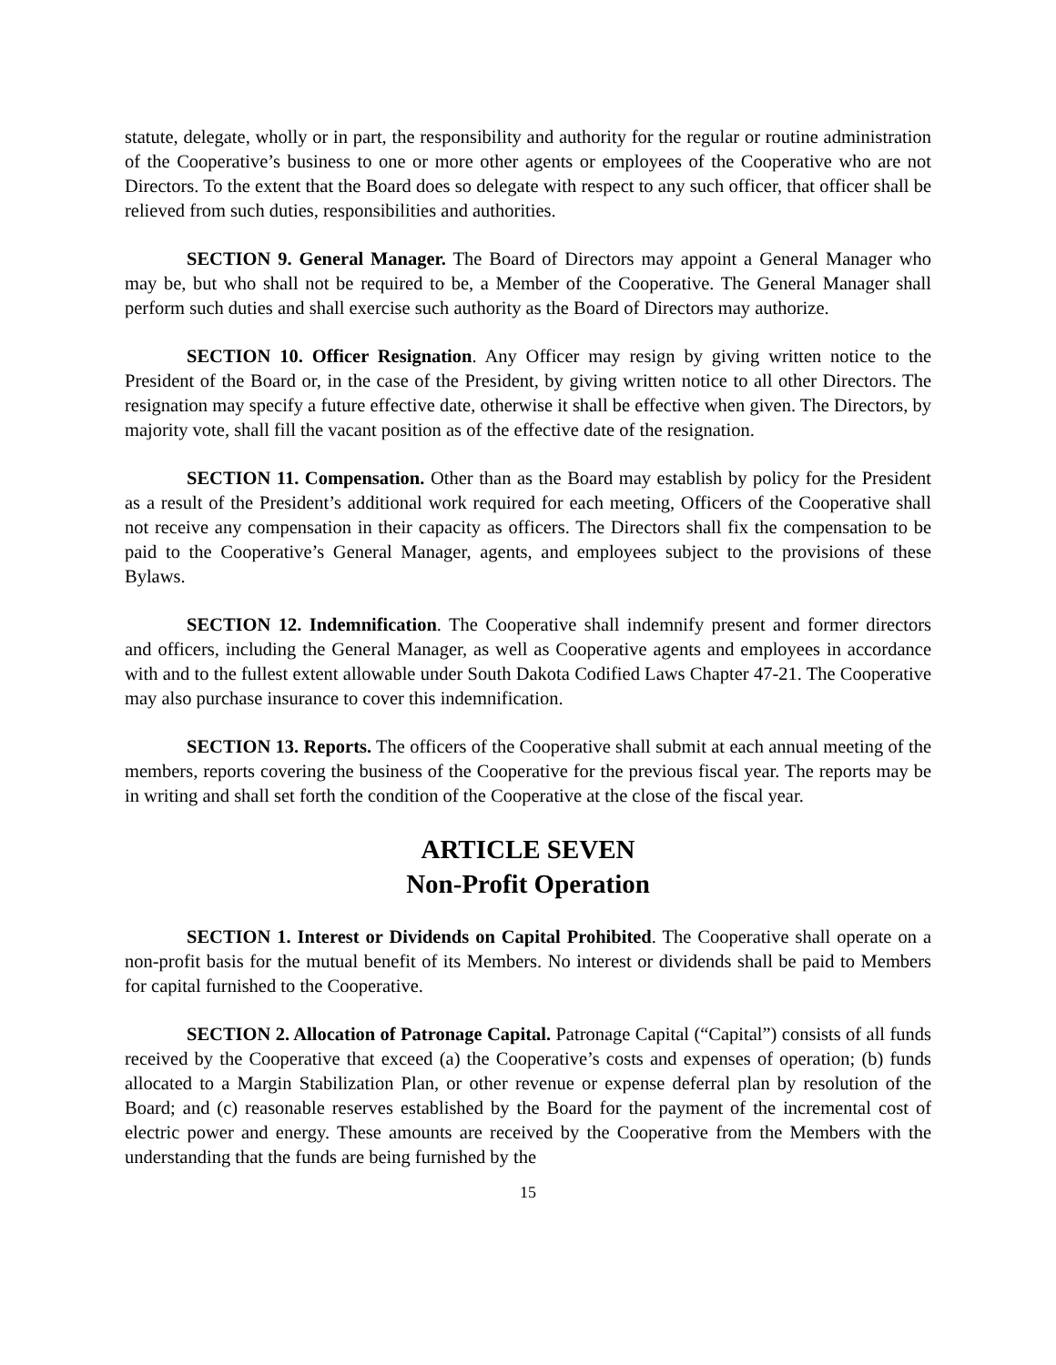statute, delegate, wholly or in part, the responsibility and authority for the regular or routine administration of the Cooperative’s business to one or more other agents or employees of the Cooperative who are not Directors. To the extent that the Board does so delegate with respect to any such officer, that officer shall be relieved from such duties, responsibilities and authorities.
SECTION 9. General Manager. The Board of Directors may appoint a General Manager who may be, but who shall not be required to be, a Member of the Cooperative. The General Manager shall perform such duties and shall exercise such authority as the Board of Directors may authorize.
SECTION 10. Officer Resignation. Any Officer may resign by giving written notice to the President of the Board or, in the case of the President, by giving written notice to all other Directors. The resignation may specify a future effective date, otherwise it shall be effective when given. The Directors, by majority vote, shall fill the vacant position as of the effective date of the resignation.
SECTION 11. Compensation. Other than as the Board may establish by policy for the President as a result of the President’s additional work required for each meeting, Officers of the Cooperative shall not receive any compensation in their capacity as officers. The Directors shall fix the compensation to be paid to the Cooperative’s General Manager, agents, and employees subject to the provisions of these Bylaws.
SECTION 12. Indemnification. The Cooperative shall indemnify present and former directors and officers, including the General Manager, as well as Cooperative agents and employees in accordance with and to the fullest extent allowable under South Dakota Codified Laws Chapter 47-21. The Cooperative may also purchase insurance to cover this indemnification.
SECTION 13. Reports. The officers of the Cooperative shall submit at each annual meeting of the members, reports covering the business of the Cooperative for the previous fiscal year. The reports may be in writing and shall set forth the condition of the Cooperative at the close of the fiscal year.
ARTICLE SEVEN
Non-Profit Operation
SECTION 1. Interest or Dividends on Capital Prohibited. The Cooperative shall operate on a non-profit basis for the mutual benefit of its Members. No interest or dividends shall be paid to Members for capital furnished to the Cooperative.
SECTION 2. Allocation of Patronage Capital. Patronage Capital (“Capital”) consists of all funds received by the Cooperative that exceed (a) the Cooperative’s costs and expenses of operation; (b) funds allocated to a Margin Stabilization Plan, or other revenue or expense deferral plan by resolution of the Board; and (c) reasonable reserves established by the Board for the payment of the incremental cost of electric power and energy. These amounts are received by the Cooperative from the Members with the understanding that the funds are being furnished by the
15